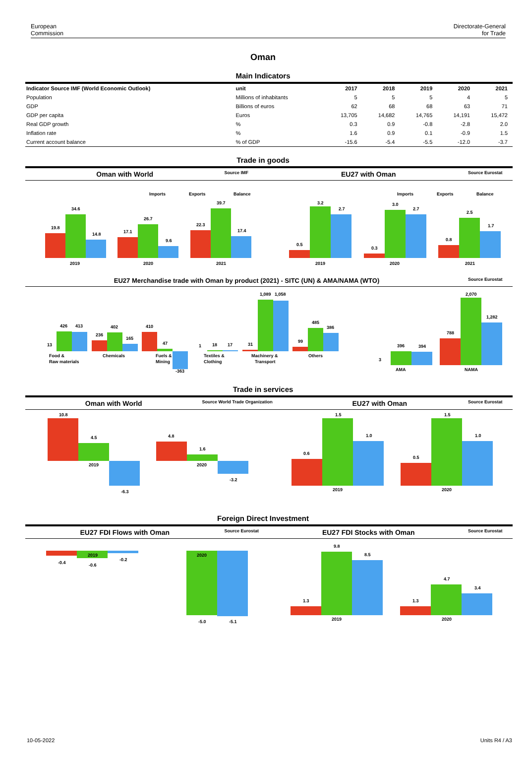European
Commission
Directorate-General
for Trade
Oman
Main Indicators
| Indicator Source IMF (World Economic Outlook) | unit | 2017 | 2018 | 2019 | 2020 | 2021 |
| --- | --- | --- | --- | --- | --- | --- |
| Population | Millions of inhabitants | 5 | 5 | 5 | 4 | 5 |
| GDP | Billions of euros | 62 | 68 | 68 | 63 | 71 |
| GDP per capita | Euros | 13,705 | 14,682 | 14,765 | 14,191 | 15,472 |
| Real GDP growth | % | 0.3 | 0.9 | -0.8 | -2.8 | 2.0 |
| Inflation rate | % | 1.6 | 0.9 | 0.1 | -0.9 | 1.5 |
| Current account balance | % of GDP | -15.6 | -5.4 | -5.5 | -12.0 | -3.7 |
Trade in goods
Oman with World Source IMF EU27 with Oman Source Eurostat
Imports
Exports
Balance
Imports
Exports
Balance
19.8
34.6
14.8
2019
17.1
26.7
9.6
2020
22.3
39.7
17.4
2021
0.5
3.2
2.7
2019
0.3
3.0
2.7
2020
0.8
2.5
1.7
2021
EU27 Merchandise trade with Oman by product (2021) - SITC (UN) & AMA/NAMA (WTO) Source Eurostat
13
426
413
Food &
Raw materials
236
402
165
Chemicals
410
47
Fuels &
Mining
-363
1
18
17
Textiles &
Clothing
31
1,089
1,058
Machinery &
Transport
99
485
386
Others
3
396
394
AMA
788
2,070
1,282
NAMA
Trade in services
Oman with World Source World Trade Organization EU27 with Oman Source Eurostat
10.8
4.5
-6.3
2019
4.8
1.6
-3.2
2020
0.6
1.5
1.0
2019
0.5
1.5
1.0
2020
Foreign Direct Investment
EU27 FDI Flows with Oman Source Eurostat EU27 FDI Stocks with Oman Source Eurostat
-0.4
-0.6
-0.2
2019
2020
-5.0
-5.1
1.3
9.8
8.5
2019
1.3
4.7
3.4
2020
10-05-2022 Units R4 / A3